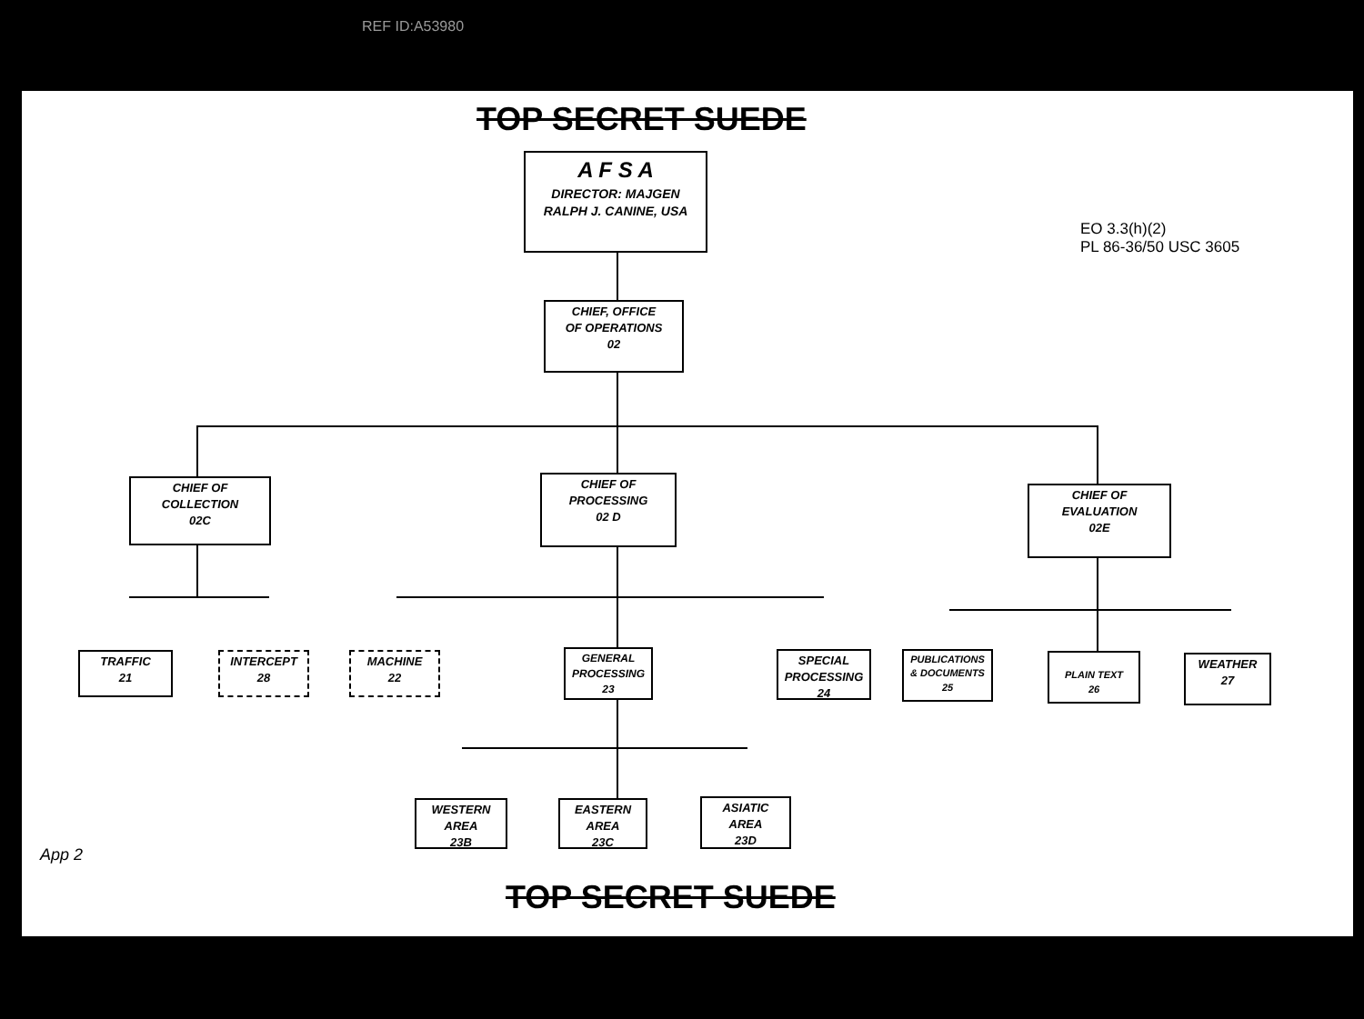REF ID:A53980
TOP SECRET SUEDE
A F S A
DIRECTOR: MAJGEN
RALPH J. CANINE, USA
CHIEF, OFFICE
OF OPERATIONS
02
CHIEF OF
COLLECTION
02C
CHIEF OF
PROCESSING
02 D
CHIEF OF
EVALUATION
02E
TRAFFIC
21
INTERCEPT
28
MACHINE
22
GENERAL
PROCESSING
23
SPECIAL
PROCESSING
24
PUBLICATIONS
& DOCUMENTS
25
PLAIN TEXT
26
WEATHER
27
WESTERN
AREA
23B
EASTERN
AREA
23C
ASIATIC
AREA
23D
EO 3.3(h)(2)
PL 86-36/50 USC 3605
App 2
TOP SECRET SUEDE